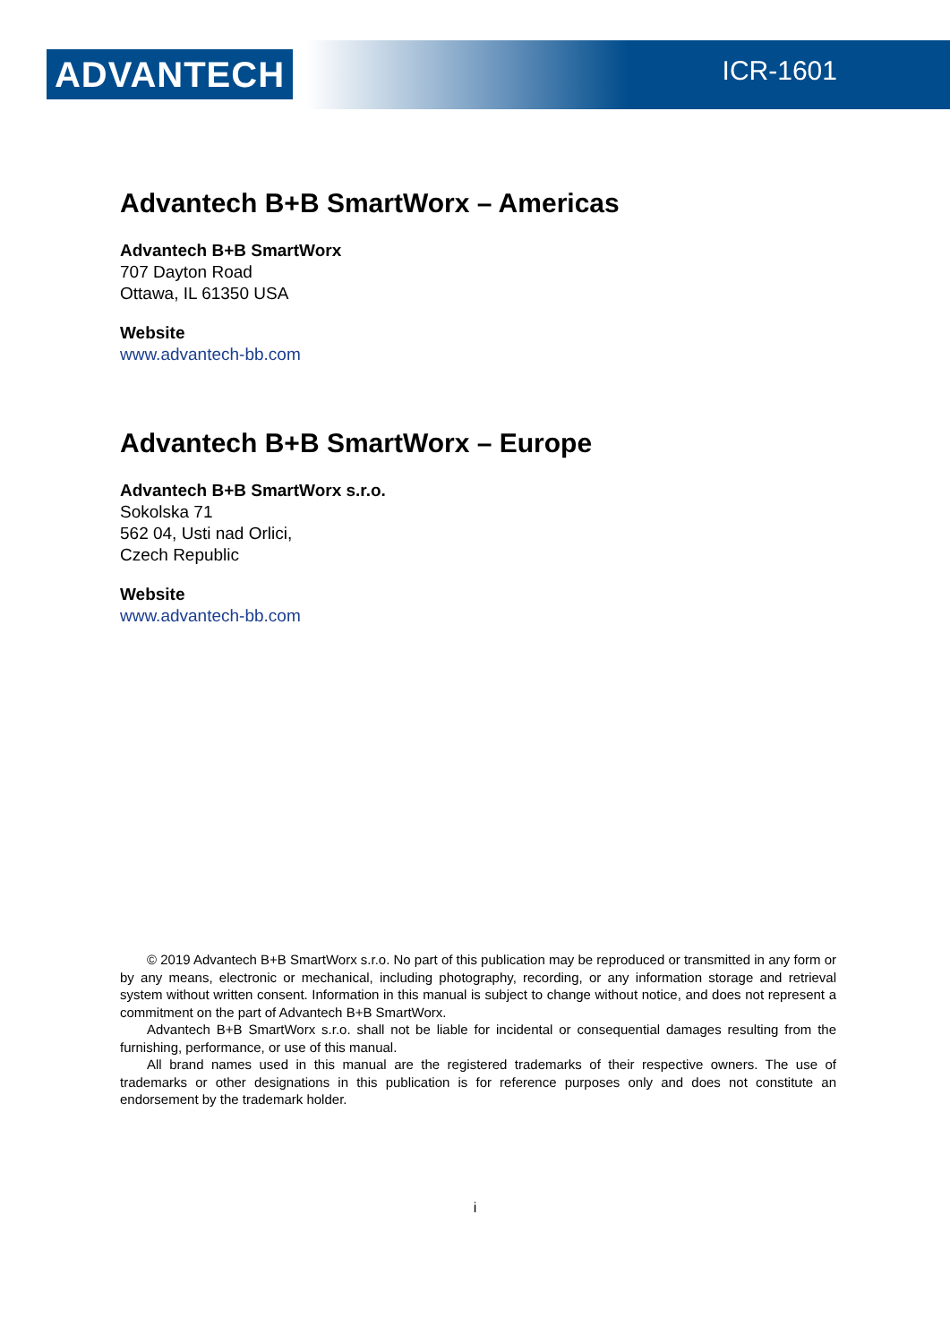ADVANTECH ICR-1601
Advantech B+B SmartWorx – Americas
Advantech B+B SmartWorx
707 Dayton Road
Ottawa, IL 61350 USA
Website
www.advantech-bb.com
Advantech B+B SmartWorx – Europe
Advantech B+B SmartWorx s.r.o.
Sokolska 71
562 04, Usti nad Orlici,
Czech Republic
Website
www.advantech-bb.com
© 2019 Advantech B+B SmartWorx s.r.o. No part of this publication may be reproduced or transmitted in any form or by any means, electronic or mechanical, including photography, recording, or any information storage and retrieval system without written consent. Information in this manual is subject to change without notice, and does not represent a commitment on the part of Advantech B+B SmartWorx.
Advantech B+B SmartWorx s.r.o. shall not be liable for incidental or consequential damages resulting from the furnishing, performance, or use of this manual.
All brand names used in this manual are the registered trademarks of their respective owners. The use of trademarks or other designations in this publication is for reference purposes only and does not constitute an endorsement by the trademark holder.
i